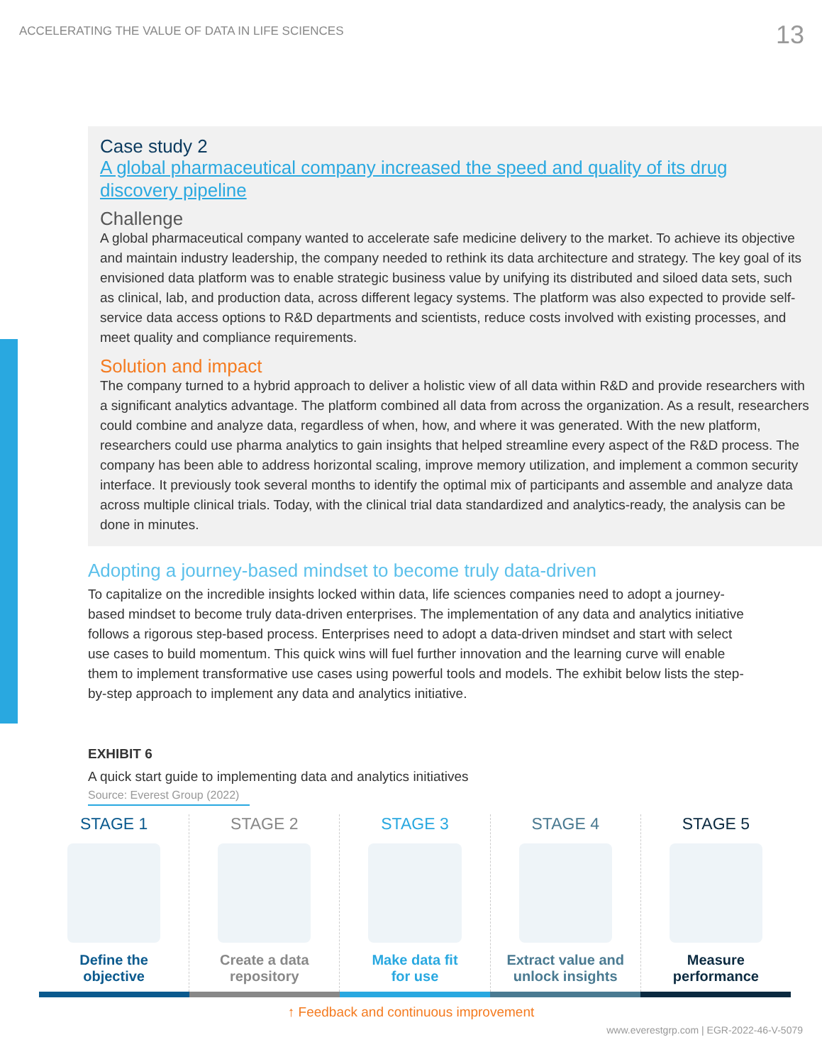ACCELERATING THE VALUE OF DATA IN LIFE SCIENCES 13
Case study 2
A global pharmaceutical company increased the speed and quality of its drug discovery pipeline
Challenge
A global pharmaceutical company wanted to accelerate safe medicine delivery to the market. To achieve its objective and maintain industry leadership, the company needed to rethink its data architecture and strategy. The key goal of its envisioned data platform was to enable strategic business value by unifying its distributed and siloed data sets, such as clinical, lab, and production data, across different legacy systems. The platform was also expected to provide self-service data access options to R&D departments and scientists, reduce costs involved with existing processes, and meet quality and compliance requirements.
Solution and impact
The company turned to a hybrid approach to deliver a holistic view of all data within R&D and provide researchers with a significant analytics advantage. The platform combined all data from across the organization. As a result, researchers could combine and analyze data, regardless of when, how, and where it was generated. With the new platform, researchers could use pharma analytics to gain insights that helped streamline every aspect of the R&D process. The company has been able to address horizontal scaling, improve memory utilization, and implement a common security interface. It previously took several months to identify the optimal mix of participants and assemble and analyze data across multiple clinical trials. Today, with the clinical trial data standardized and analytics-ready, the analysis can be done in minutes.
Adopting a journey-based mindset to become truly data-driven
To capitalize on the incredible insights locked within data, life sciences companies need to adopt a journey-based mindset to become truly data-driven enterprises. The implementation of any data and analytics initiative follows a rigorous step-based process. Enterprises need to adopt a data-driven mindset and start with select use cases to build momentum. This quick wins will fuel further innovation and the learning curve will enable them to implement transformative use cases using powerful tools and models. The exhibit below lists the step-by-step approach to implement any data and analytics initiative.
EXHIBIT 6
A quick start guide to implementing data and analytics initiatives
Source: Everest Group (2022)
STAGE 1
Define the
objective
STAGE 2
Create a data
repository
STAGE 3
Make data fit
for use
STAGE 4
Extract value and
unlock insights
STAGE 5
Measure
performance
↑ Feedback and continuous improvement
www.everestgrp.com | EGR-2022-46-V-5079